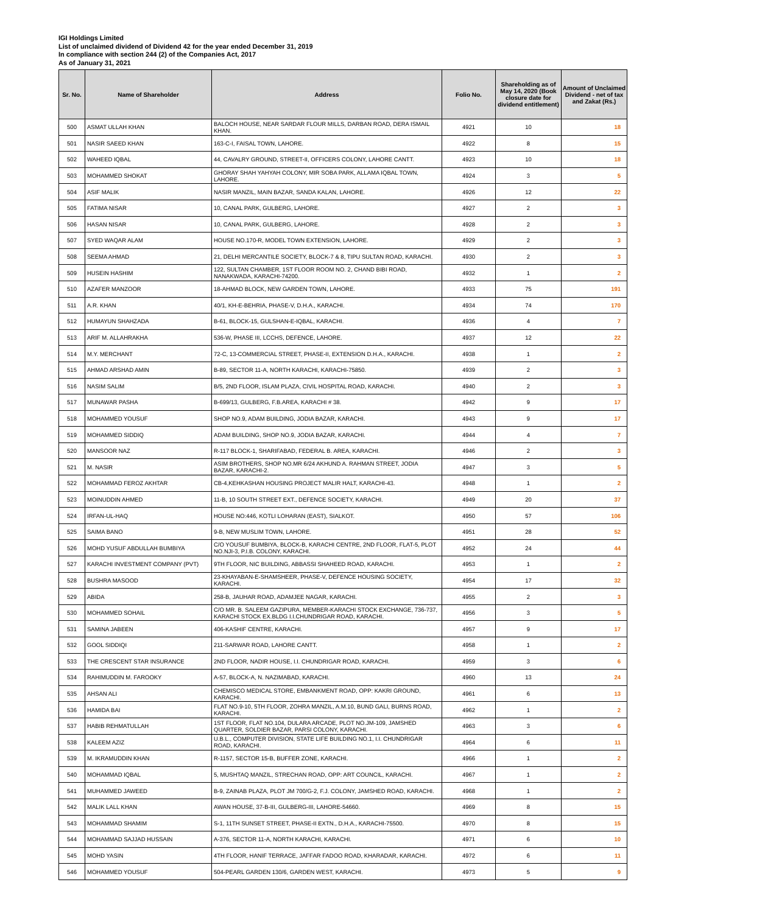IGI Holdings Limited
List of unclaimed dividend of Dividend 42 for the year ended December 31, 2019
In compliance with section 244 (2) of the Companies Act, 2017
As of January 31, 2021
| Sr. No. | Name of Shareholder | Address | Folio No. | Shareholding as of May 14, 2020 (Book closure date for dividend entitlement) | Amount of Unclaimed Dividend - net of tax and Zakat (Rs.) |
| --- | --- | --- | --- | --- | --- |
| 500 | ASMAT ULLAH KHAN | BALOCH HOUSE, NEAR SARDAR FLOUR MILLS, DARBAN ROAD, DERA ISMAIL KHAN. | 4921 | 10 | 18 |
| 501 | NASIR SAEED KHAN | 163-C-I, FAISAL TOWN, LAHORE. | 4922 | 8 | 15 |
| 502 | WAHEED IQBAL | 44, CAVALRY GROUND, STREET-II, OFFICERS COLONY, LAHORE CANTT. | 4923 | 10 | 18 |
| 503 | MOHAMMED SHOKAT | GHORAY SHAH YAHYAH COLONY, MIR SOBA PARK, ALLAMA IQBAL TOWN, LAHORE. | 4924 | 3 | 5 |
| 504 | ASIF MALIK | NASIR MANZIL, MAIN BAZAR, SANDA KALAN, LAHORE. | 4926 | 12 | 22 |
| 505 | FATIMA NISAR | 10, CANAL PARK, GULBERG, LAHORE. | 4927 | 2 | 3 |
| 506 | HASAN NISAR | 10, CANAL PARK, GULBERG, LAHORE. | 4928 | 2 | 3 |
| 507 | SYED WAQAR ALAM | HOUSE NO.170-R, MODEL TOWN EXTENSION, LAHORE. | 4929 | 2 | 3 |
| 508 | SEEMA AHMAD | 21, DELHI MERCANTILE SOCIETY, BLOCK-7 & 8, TIPU SULTAN ROAD, KARACHI. | 4930 | 2 | 3 |
| 509 | HUSEIN HASHIM | 122, SULTAN CHAMBER, 1ST FLOOR ROOM NO. 2, CHAND BIBI ROAD, NANAKWADA, KARACHI-74200. | 4932 | 1 | 2 |
| 510 | AZAFER MANZOOR | 18-AHMAD BLOCK, NEW GARDEN TOWN, LAHORE. | 4933 | 75 | 191 |
| 511 | A.R. KHAN | 40/1, KH-E-BEHRIA, PHASE-V, D.H.A., KARACHI. | 4934 | 74 | 170 |
| 512 | HUMAYUN SHAHZADA | B-61, BLOCK-15, GULSHAN-E-IQBAL, KARACHI. | 4936 | 4 | 7 |
| 513 | ARIF M. ALLAHRAKHA | 536-W, PHASE III, LCCHS, DEFENCE, LAHORE. | 4937 | 12 | 22 |
| 514 | M.Y. MERCHANT | 72-C, 13-COMMERCIAL STREET, PHASE-II, EXTENSION D.H.A., KARACHI. | 4938 | 1 | 2 |
| 515 | AHMAD ARSHAD AMIN | B-89, SECTOR 11-A, NORTH KARACHI, KARACHI-75850. | 4939 | 2 | 3 |
| 516 | NASIM SALIM | B/5, 2ND FLOOR, ISLAM PLAZA, CIVIL HOSPITAL ROAD, KARACHI. | 4940 | 2 | 3 |
| 517 | MUNAWAR PASHA | B-699/13, GULBERG, F.B.AREA, KARACHI # 38. | 4942 | 9 | 17 |
| 518 | MOHAMMED YOUSUF | SHOP NO.9, ADAM BUILDING, JODIA BAZAR, KARACHI. | 4943 | 9 | 17 |
| 519 | MOHAMMED SIDDIQ | ADAM BUILDING, SHOP NO.9, JODIA BAZAR, KARACHI. | 4944 | 4 | 7 |
| 520 | MANSOOR NAZ | R-117 BLOCK-1, SHARIFABAD, FEDERAL B. AREA, KARACHI. | 4946 | 2 | 3 |
| 521 | M. NASIR | ASIM BROTHERS, SHOP NO.MR 6/24 AKHUND A. RAHMAN STREET, JODIA BAZAR, KARACHI-2. | 4947 | 3 | 5 |
| 522 | MOHAMMAD FEROZ AKHTAR | CB-4,KEHKASHAN HOUSING PROJECT MALIR HALT, KARACHI-43. | 4948 | 1 | 2 |
| 523 | MOINUDDIN AHMED | 11-B, 10 SOUTH STREET EXT., DEFENCE SOCIETY, KARACHI. | 4949 | 20 | 37 |
| 524 | IRFAN-UL-HAQ | HOUSE NO:446, KOTLI LOHARAN (EAST), SIALKOT. | 4950 | 57 | 106 |
| 525 | SAIMA BANO | 9-B, NEW MUSLIM TOWN, LAHORE. | 4951 | 28 | 52 |
| 526 | MOHD YUSUF ABDULLAH BUMBIYA | C/O YOUSUF BUMBIYA, BLOCK-B, KARACHI CENTRE, 2ND FLOOR, FLAT-5, PLOT NO.NJI-3, P.I.B. COLONY, KARACHI. | 4952 | 24 | 44 |
| 527 | KARACHI INVESTMENT COMPANY (PVT) | 9TH FLOOR, NIC BUILDING, ABBASSI SHAHEED ROAD, KARACHI. | 4953 | 1 | 2 |
| 528 | BUSHRA MASOOD | 23-KHAYABAN-E-SHAMSHEER, PHASE-V, DEFENCE HOUSING SOCIETY, KARACHI. | 4954 | 17 | 32 |
| 529 | ABIDA | 258-B, JAUHAR ROAD, ADAMJEE NAGAR, KARACHI. | 4955 | 2 | 3 |
| 530 | MOHAMMED SOHAIL | C/O MR. B. SALEEM GAZIPURA, MEMBER-KARACHI STOCK EXCHANGE, 736-737, KARACHI STOCK EX.BLDG I.I.CHUNDRIGAR ROAD, KARACHI. | 4956 | 3 | 5 |
| 531 | SAMINA JABEEN | 406-KASHIF CENTRE, KARACHI. | 4957 | 9 | 17 |
| 532 | GOOL SIDDIQI | 211-SARWAR ROAD, LAHORE CANTT. | 4958 | 1 | 2 |
| 533 | THE CRESCENT STAR INSURANCE | 2ND FLOOR, NADIR HOUSE, I.I. CHUNDRIGAR ROAD, KARACHI. | 4959 | 3 | 6 |
| 534 | RAHIMUDDIN M. FAROOKY | A-57, BLOCK-A, N. NAZIMABAD, KARACHI. | 4960 | 13 | 24 |
| 535 | AHSAN ALI | CHEMISCO MEDICAL STORE, EMBANKMENT ROAD, OPP: KAKRI GROUND, KARACHI. | 4961 | 6 | 13 |
| 536 | HAMIDA BAI | FLAT NO.9-10, 5TH FLOOR, ZOHRA MANZIL, A.M.10, BUND GALI, BURNS ROAD, KARACHI. | 4962 | 1 | 2 |
| 537 | HABIB REHMATULLAH | 1ST FLOOR, FLAT NO.104, DULARA ARCADE, PLOT NO.JM-109, JAMSHED QUARTER, SOLDIER BAZAR, PARSI COLONY, KARACHI. | 4963 | 3 | 6 |
| 538 | KALEEM AZIZ | U.B.L., COMPUTER DIVISION, STATE LIFE BUILDING NO.1, I.I. CHUNDRIGAR ROAD, KARACHI. | 4964 | 6 | 11 |
| 539 | M. IKRAMUDDIN KHAN | R-1157, SECTOR 15-B, BUFFER ZONE, KARACHI. | 4966 | 1 | 2 |
| 540 | MOHAMMAD IQBAL | 5, MUSHTAQ MANZIL, STRECHAN ROAD, OPP: ART COUNCIL, KARACHI. | 4967 | 1 | 2 |
| 541 | MUHAMMED JAWEED | B-9, ZAINAB PLAZA, PLOT JM 700/G-2, F.J. COLONY, JAMSHED ROAD, KARACHI. | 4968 | 1 | 2 |
| 542 | MALIK LALL KHAN | AWAN HOUSE, 37-B-III, GULBERG-III, LAHORE-54660. | 4969 | 8 | 15 |
| 543 | MOHAMMAD SHAMIM | S-1, 11TH SUNSET STREET, PHASE-II EXTN., D.H.A., KARACHI-75500. | 4970 | 8 | 15 |
| 544 | MOHAMMAD SAJJAD HUSSAIN | A-376, SECTOR 11-A, NORTH KARACHI, KARACHI. | 4971 | 6 | 10 |
| 545 | MOHD YASIN | 4TH FLOOR, HANIF TERRACE, JAFFAR FADOO ROAD, KHARADAR, KARACHI. | 4972 | 6 | 11 |
| 546 | MOHAMMED YOUSUF | 504-PEARL GARDEN 130/6, GARDEN WEST, KARACHI. | 4973 | 5 | 9 |